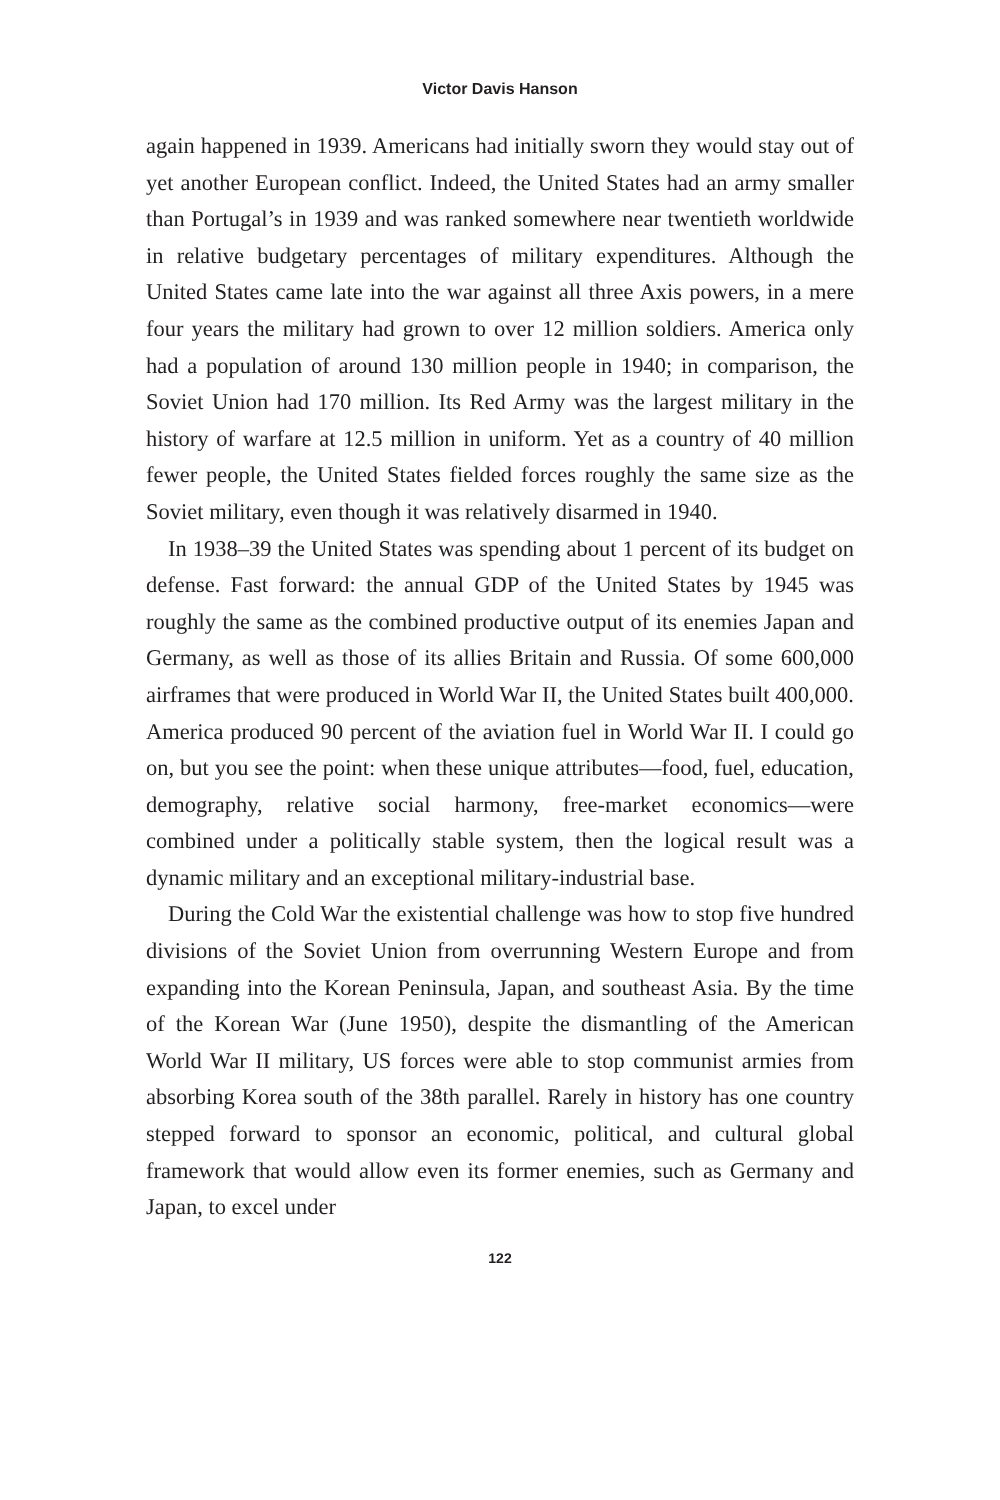Victor Davis Hanson
again happened in 1939. Americans had initially sworn they would stay out of yet another European conflict. Indeed, the United States had an army smaller than Portugal’s in 1939 and was ranked somewhere near twentieth worldwide in relative budgetary percentages of military expenditures. Although the United States came late into the war against all three Axis powers, in a mere four years the military had grown to over 12 million soldiers. America only had a population of around 130 million people in 1940; in comparison, the Soviet Union had 170 million. Its Red Army was the largest military in the history of warfare at 12.5 million in uniform. Yet as a country of 40 million fewer people, the United States fielded forces roughly the same size as the Soviet military, even though it was relatively disarmed in 1940.
In 1938–39 the United States was spending about 1 percent of its budget on defense. Fast forward: the annual GDP of the United States by 1945 was roughly the same as the combined productive output of its enemies Japan and Germany, as well as those of its allies Britain and Russia. Of some 600,000 airframes that were produced in World War II, the United States built 400,000. America produced 90 percent of the aviation fuel in World War II. I could go on, but you see the point: when these unique attributes—food, fuel, education, demography, relative social harmony, free-market economics—were combined under a politically stable system, then the logical result was a dynamic military and an exceptional military-industrial base.
During the Cold War the existential challenge was how to stop five hundred divisions of the Soviet Union from overrunning Western Europe and from expanding into the Korean Peninsula, Japan, and southeast Asia. By the time of the Korean War (June 1950), despite the dismantling of the American World War II military, US forces were able to stop communist armies from absorbing Korea south of the 38th parallel. Rarely in history has one country stepped forward to sponsor an economic, political, and cultural global framework that would allow even its former enemies, such as Germany and Japan, to excel under
122